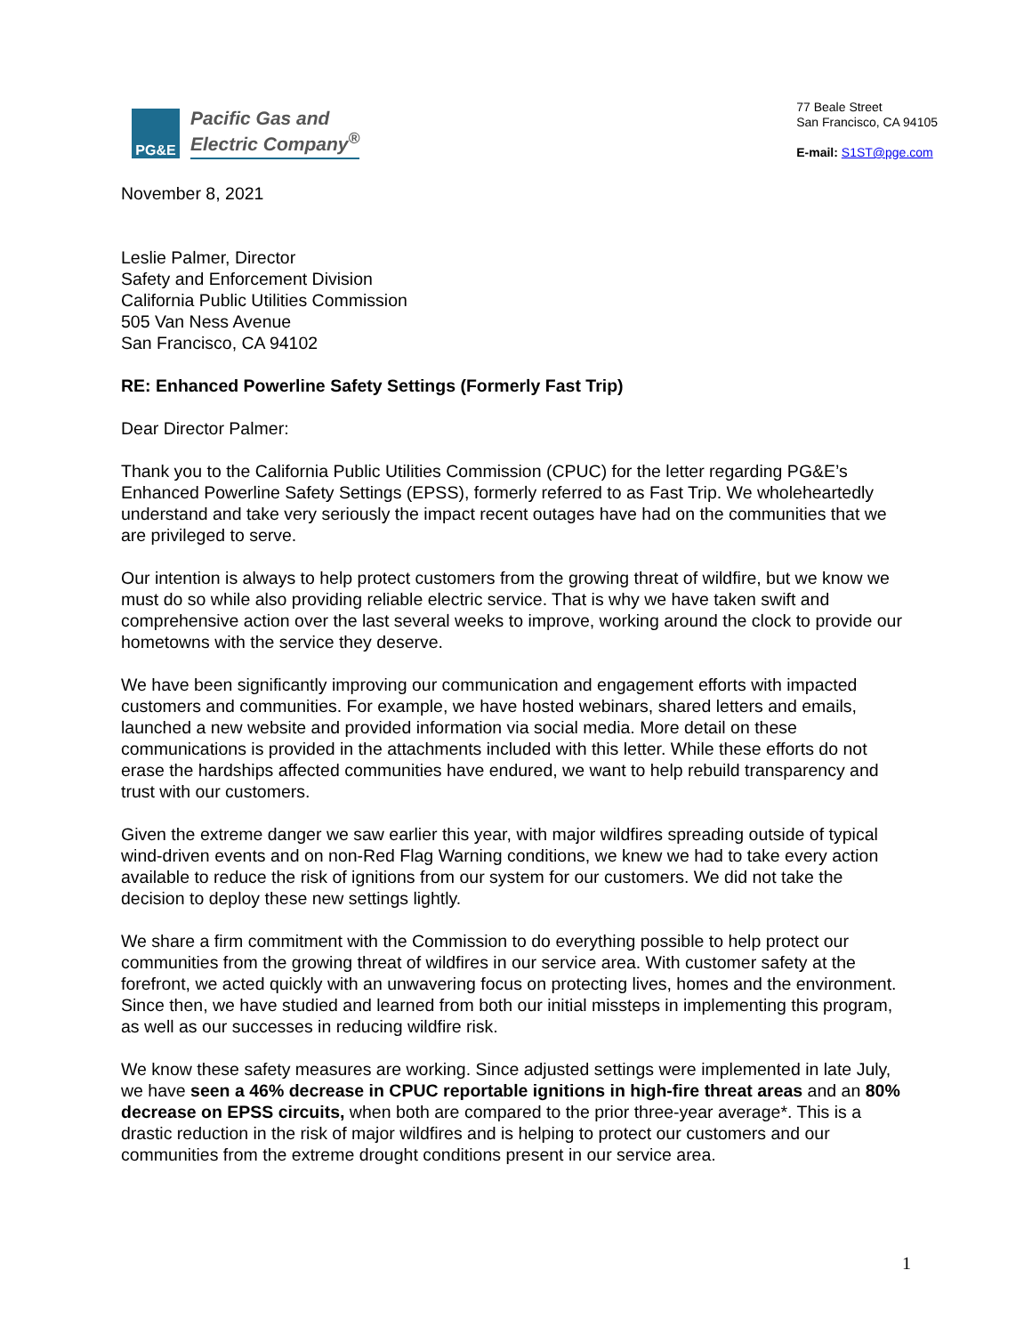PG&E
Pacific Gas and
Electric Company<sup>®</sup>
77 Beale Street
San Francisco, CA 94105
E-mail: S1ST@pge.com
November 8, 2021
Leslie Palmer, Director
Safety and Enforcement Division
California Public Utilities Commission
505 Van Ness Avenue
San Francisco, CA 94102
RE: Enhanced Powerline Safety Settings (Formerly Fast Trip)
Dear Director Palmer:
Thank you to the California Public Utilities Commission (CPUC) for the letter regarding PG&E’s Enhanced Powerline Safety Settings (EPSS), formerly referred to as Fast Trip. We wholeheartedly understand and take very seriously the impact recent outages have had on the communities that we are privileged to serve.
Our intention is always to help protect customers from the growing threat of wildfire, but we know we must do so while also providing reliable electric service. That is why we have taken swift and comprehensive action over the last several weeks to improve, working around the clock to provide our hometowns with the service they deserve.
We have been significantly improving our communication and engagement efforts with impacted customers and communities. For example, we have hosted webinars, shared letters and emails, launched a new website and provided information via social media. More detail on these communications is provided in the attachments included with this letter. While these efforts do not erase the hardships affected communities have endured, we want to help rebuild transparency and trust with our customers.
Given the extreme danger we saw earlier this year, with major wildfires spreading outside of typical wind-driven events and on non-Red Flag Warning conditions, we knew we had to take every action available to reduce the risk of ignitions from our system for our customers. We did not take the decision to deploy these new settings lightly.
We share a firm commitment with the Commission to do everything possible to help protect our communities from the growing threat of wildfires in our service area. With customer safety at the forefront, we acted quickly with an unwavering focus on protecting lives, homes and the environment. Since then, we have studied and learned from both our initial missteps in implementing this program, as well as our successes in reducing wildfire risk.
We know these safety measures are working. Since adjusted settings were implemented in late July, we have seen a 46% decrease in CPUC reportable ignitions in high-fire threat areas and an 80% decrease on EPSS circuits, when both are compared to the prior three-year average*. This is a drastic reduction in the risk of major wildfires and is helping to protect our customers and our communities from the extreme drought conditions present in our service area.
1